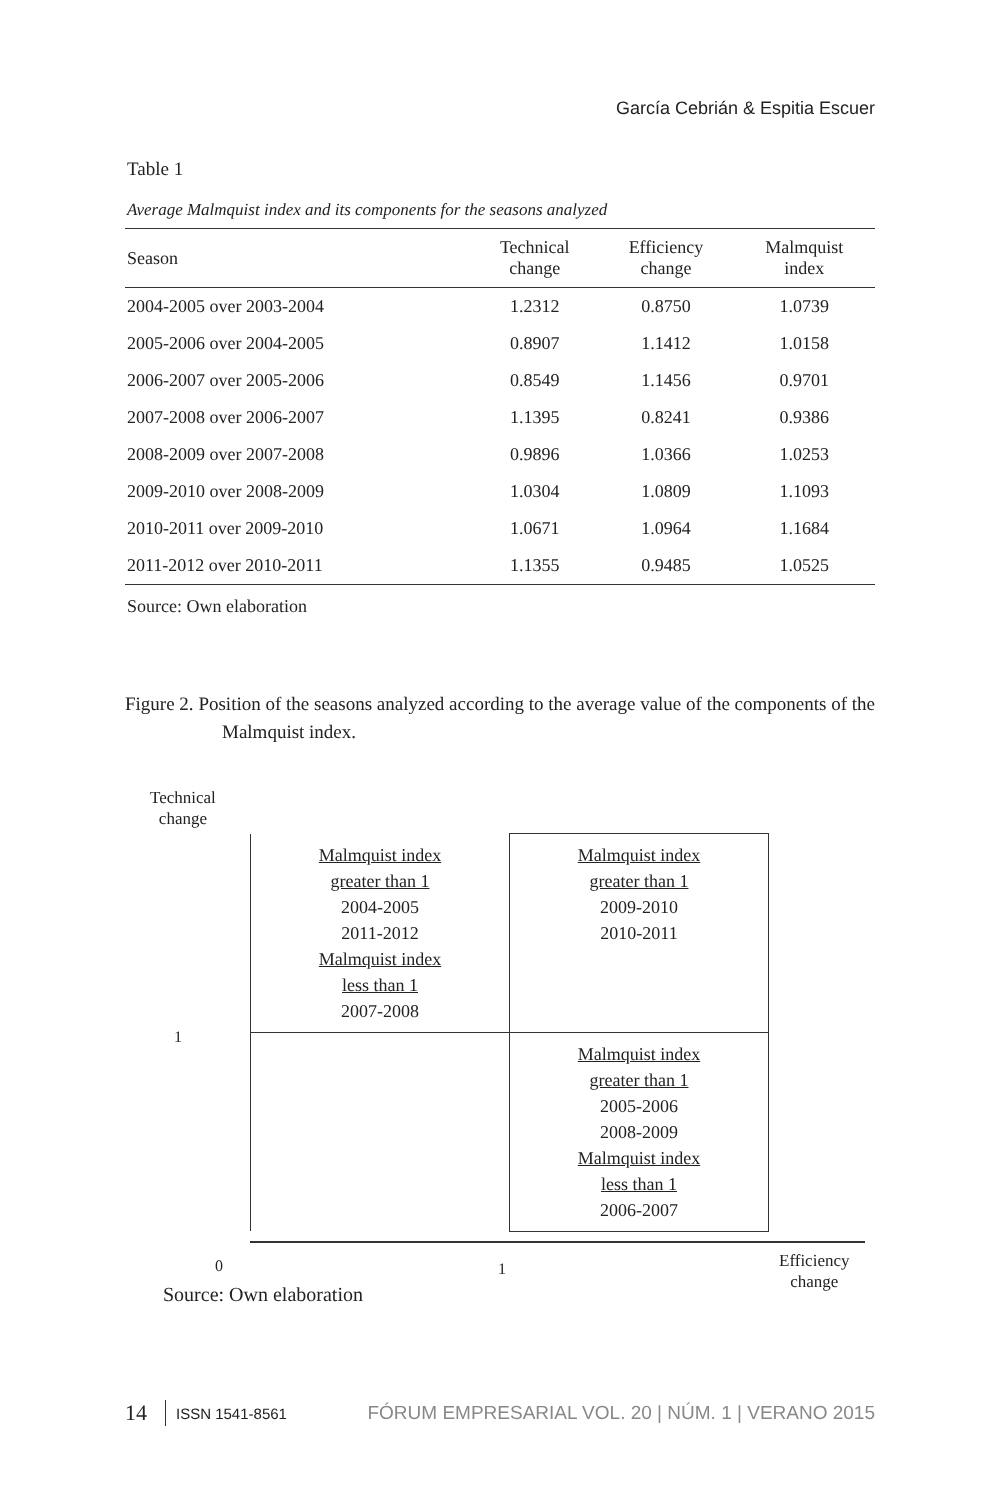García Cebrián & Espitia Escuer
Table 1
Average Malmquist index and its components for the seasons analyzed
| Season | Technical change | Efficiency change | Malmquist index |
| --- | --- | --- | --- |
| 2004-2005 over 2003-2004 | 1.2312 | 0.8750 | 1.0739 |
| 2005-2006 over 2004-2005 | 0.8907 | 1.1412 | 1.0158 |
| 2006-2007 over 2005-2006 | 0.8549 | 1.1456 | 0.9701 |
| 2007-2008 over 2006-2007 | 1.1395 | 0.8241 | 0.9386 |
| 2008-2009 over 2007-2008 | 0.9896 | 1.0366 | 1.0253 |
| 2009-2010 over 2008-2009 | 1.0304 | 1.0809 | 1.1093 |
| 2010-2011 over 2009-2010 | 1.0671 | 1.0964 | 1.1684 |
| 2011-2012 over 2010-2011 | 1.1355 | 0.9485 | 1.0525 |
Source: Own elaboration
Figure 2. Position of the seasons analyzed according to the average value of the components of the Malmquist index.
Technical
change
| Malmquist index greater than 1 2004-2005 2011-2012 Malmquist index less than 1 2007-2008 | Malmquist index greater than 1 2009-2010 2010-2011 |
| | Malmquist index greater than 1 2005-2006 2008-2009 Malmquist index less than 1 2006-2007 |
1
0 1
Efficiency
change
Source: Own elaboration
14 ISSN 1541-8561 FÓRUM EMPRESARIAL VOL. 20 | NÚM. 1 | VERANO 2015